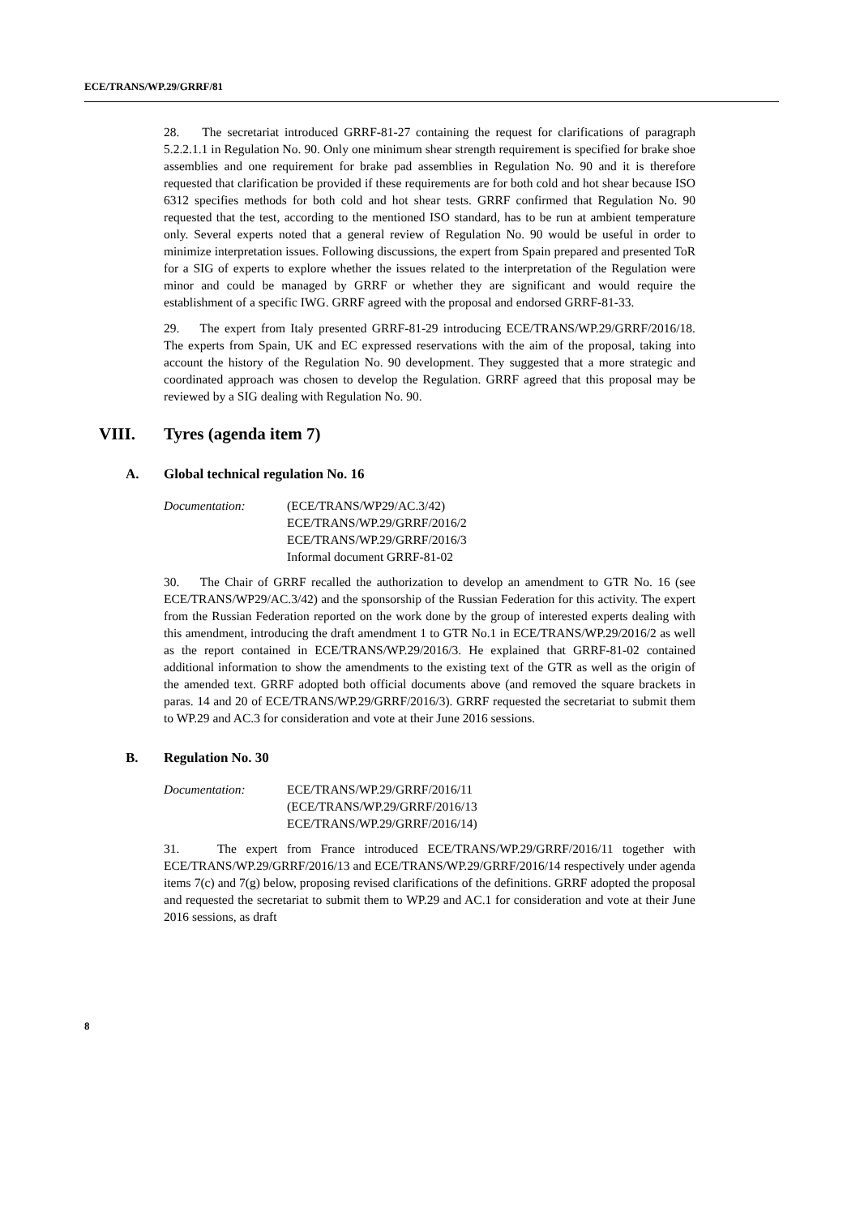ECE/TRANS/WP.29/GRRF/81
28. The secretariat introduced GRRF-81-27 containing the request for clarifications of paragraph 5.2.2.1.1 in Regulation No. 90. Only one minimum shear strength requirement is specified for brake shoe assemblies and one requirement for brake pad assemblies in Regulation No. 90 and it is therefore requested that clarification be provided if these requirements are for both cold and hot shear because ISO 6312 specifies methods for both cold and hot shear tests. GRRF confirmed that Regulation No. 90 requested that the test, according to the mentioned ISO standard, has to be run at ambient temperature only. Several experts noted that a general review of Regulation No. 90 would be useful in order to minimize interpretation issues. Following discussions, the expert from Spain prepared and presented ToR for a SIG of experts to explore whether the issues related to the interpretation of the Regulation were minor and could be managed by GRRF or whether they are significant and would require the establishment of a specific IWG. GRRF agreed with the proposal and endorsed GRRF-81-33.
29. The expert from Italy presented GRRF-81-29 introducing ECE/TRANS/WP.29/GRRF/2016/18. The experts from Spain, UK and EC expressed reservations with the aim of the proposal, taking into account the history of the Regulation No. 90 development. They suggested that a more strategic and coordinated approach was chosen to develop the Regulation. GRRF agreed that this proposal may be reviewed by a SIG dealing with Regulation No. 90.
VIII. Tyres (agenda item 7)
A. Global technical regulation No. 16
Documentation: (ECE/TRANS/WP29/AC.3/42)
ECE/TRANS/WP.29/GRRF/2016/2
ECE/TRANS/WP.29/GRRF/2016/3
Informal document GRRF-81-02
30. The Chair of GRRF recalled the authorization to develop an amendment to GTR No. 16 (see ECE/TRANS/WP29/AC.3/42) and the sponsorship of the Russian Federation for this activity. The expert from the Russian Federation reported on the work done by the group of interested experts dealing with this amendment, introducing the draft amendment 1 to GTR No.1 in ECE/TRANS/WP.29/2016/2 as well as the report contained in ECE/TRANS/WP.29/2016/3. He explained that GRRF-81-02 contained additional information to show the amendments to the existing text of the GTR as well as the origin of the amended text. GRRF adopted both official documents above (and removed the square brackets in paras. 14 and 20 of ECE/TRANS/WP.29/GRRF/2016/3). GRRF requested the secretariat to submit them to WP.29 and AC.3 for consideration and vote at their June 2016 sessions.
B. Regulation No. 30
Documentation: ECE/TRANS/WP.29/GRRF/2016/11
(ECE/TRANS/WP.29/GRRF/2016/13
ECE/TRANS/WP.29/GRRF/2016/14)
31. The expert from France introduced ECE/TRANS/WP.29/GRRF/2016/11 together with ECE/TRANS/WP.29/GRRF/2016/13 and ECE/TRANS/WP.29/GRRF/2016/14 respectively under agenda items 7(c) and 7(g) below, proposing revised clarifications of the definitions. GRRF adopted the proposal and requested the secretariat to submit them to WP.29 and AC.1 for consideration and vote at their June 2016 sessions, as draft
8